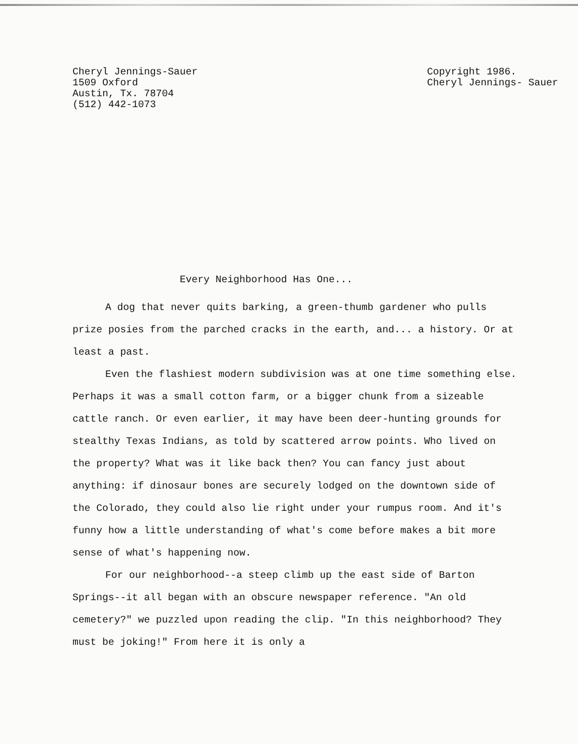Cheryl Jennings-Sauer
1509 Oxford
Austin, Tx. 78704
(512) 442-1073
Copyright 1986.
Cheryl Jennings- Sauer
Every Neighborhood Has One...
A dog that never quits barking, a green-thumb gardener who pulls prize posies from the parched cracks in the earth, and... a history. Or at least a past.
Even the flashiest modern subdivision was at one time something else. Perhaps it was a small cotton farm, or a bigger chunk from a sizeable cattle ranch. Or even earlier, it may have been deer-hunting grounds for stealthy Texas Indians, as told by scattered arrow points. Who lived on the property? What was it like back then? You can fancy just about anything: if dinosaur bones are securely lodged on the downtown side of the Colorado, they could also lie right under your rumpus room. And it's funny how a little understanding of what's come before makes a bit more sense of what's happening now.
For our neighborhood--a steep climb up the east side of Barton Springs--it all began with an obscure newspaper reference. "An old cemetery?" we puzzled upon reading the clip. "In this neighborhood? They must be joking!" From here it is only a